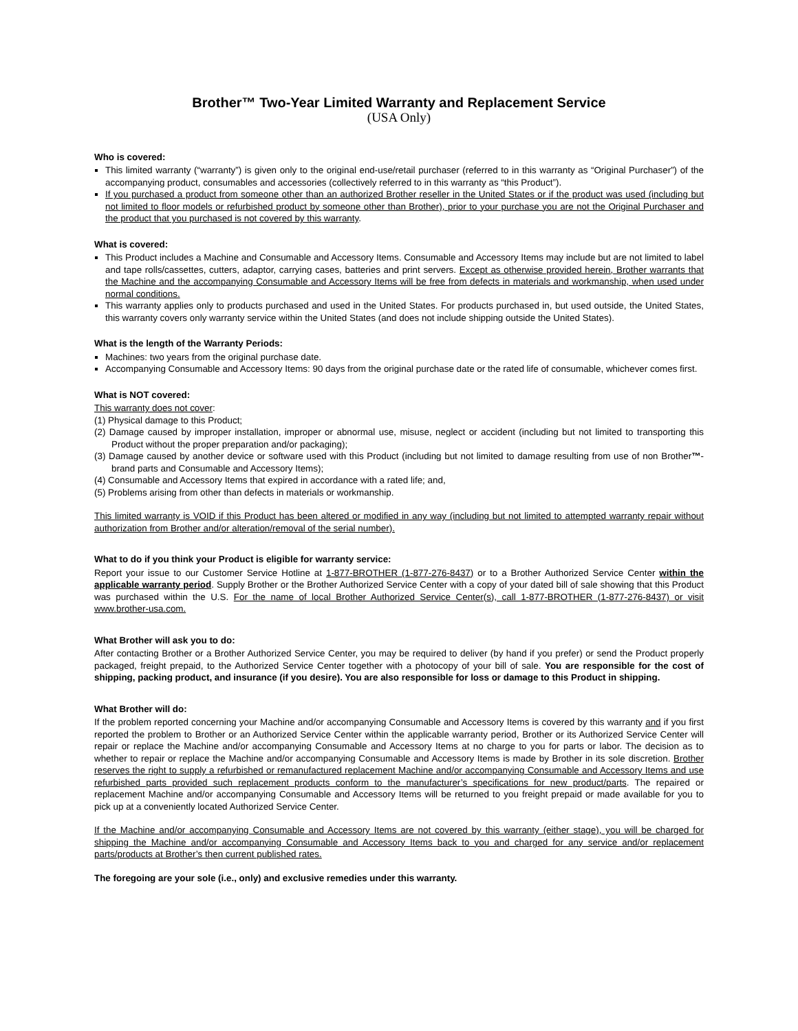Brother™ Two-Year Limited Warranty and Replacement Service
(USA Only)
Who is covered:
This limited warranty (“warranty”) is given only to the original end-use/retail purchaser (referred to in this warranty as “Original Purchaser”) of the accompanying product, consumables and accessories (collectively referred to in this warranty as “this Product”).
If you purchased a product from someone other than an authorized Brother reseller in the United States or if the product was used (including but not limited to floor models or refurbished product by someone other than Brother), prior to your purchase you are not the Original Purchaser and the product that you purchased is not covered by this warranty.
What is covered:
This Product includes a Machine and Consumable and Accessory Items. Consumable and Accessory Items may include but are not limited to label and tape rolls/cassettes, cutters, adaptor, carrying cases, batteries and print servers. Except as otherwise provided herein, Brother warrants that the Machine and the accompanying Consumable and Accessory Items will be free from defects in materials and workmanship, when used under normal conditions.
This warranty applies only to products purchased and used in the United States. For products purchased in, but used outside, the United States, this warranty covers only warranty service within the United States (and does not include shipping outside the United States).
What is the length of the Warranty Periods:
Machines: two years from the original purchase date.
Accompanying Consumable and Accessory Items: 90 days from the original purchase date or the rated life of consumable, whichever comes first.
What is NOT covered:
This warranty does not cover:
(1) Physical damage to this Product;
(2) Damage caused by improper installation, improper or abnormal use, misuse, neglect or accident (including but not limited to transporting this Product without the proper preparation and/or packaging);
(3) Damage caused by another device or software used with this Product (including but not limited to damage resulting from use of non Brother™-brand parts and Consumable and Accessory Items);
(4) Consumable and Accessory Items that expired in accordance with a rated life; and,
(5) Problems arising from other than defects in materials or workmanship.
This limited warranty is VOID if this Product has been altered or modified in any way (including but not limited to attempted warranty repair without authorization from Brother and/or alteration/removal of the serial number).
What to do if you think your Product is eligible for warranty service:
Report your issue to our Customer Service Hotline at 1-877-BROTHER (1-877-276-8437) or to a Brother Authorized Service Center within the applicable warranty period. Supply Brother or the Brother Authorized Service Center with a copy of your dated bill of sale showing that this Product was purchased within the U.S. For the name of local Brother Authorized Service Center(s), call 1-877-BROTHER (1-877-276-8437) or visit www.brother-usa.com.
What Brother will ask you to do:
After contacting Brother or a Brother Authorized Service Center, you may be required to deliver (by hand if you prefer) or send the Product properly packaged, freight prepaid, to the Authorized Service Center together with a photocopy of your bill of sale. You are responsible for the cost of shipping, packing product, and insurance (if you desire). You are also responsible for loss or damage to this Product in shipping.
What Brother will do:
If the problem reported concerning your Machine and/or accompanying Consumable and Accessory Items is covered by this warranty and if you first reported the problem to Brother or an Authorized Service Center within the applicable warranty period, Brother or its Authorized Service Center will repair or replace the Machine and/or accompanying Consumable and Accessory Items at no charge to you for parts or labor. The decision as to whether to repair or replace the Machine and/or accompanying Consumable and Accessory Items is made by Brother in its sole discretion. Brother reserves the right to supply a refurbished or remanufactured replacement Machine and/or accompanying Consumable and Accessory Items and use refurbished parts provided such replacement products conform to the manufacturer’s specifications for new product/parts. The repaired or replacement Machine and/or accompanying Consumable and Accessory Items will be returned to you freight prepaid or made available for you to pick up at a conveniently located Authorized Service Center.
If the Machine and/or accompanying Consumable and Accessory Items are not covered by this warranty (either stage), you will be charged for shipping the Machine and/or accompanying Consumable and Accessory Items back to you and charged for any service and/or replacement parts/products at Brother’s then current published rates.
The foregoing are your sole (i.e., only) and exclusive remedies under this warranty.